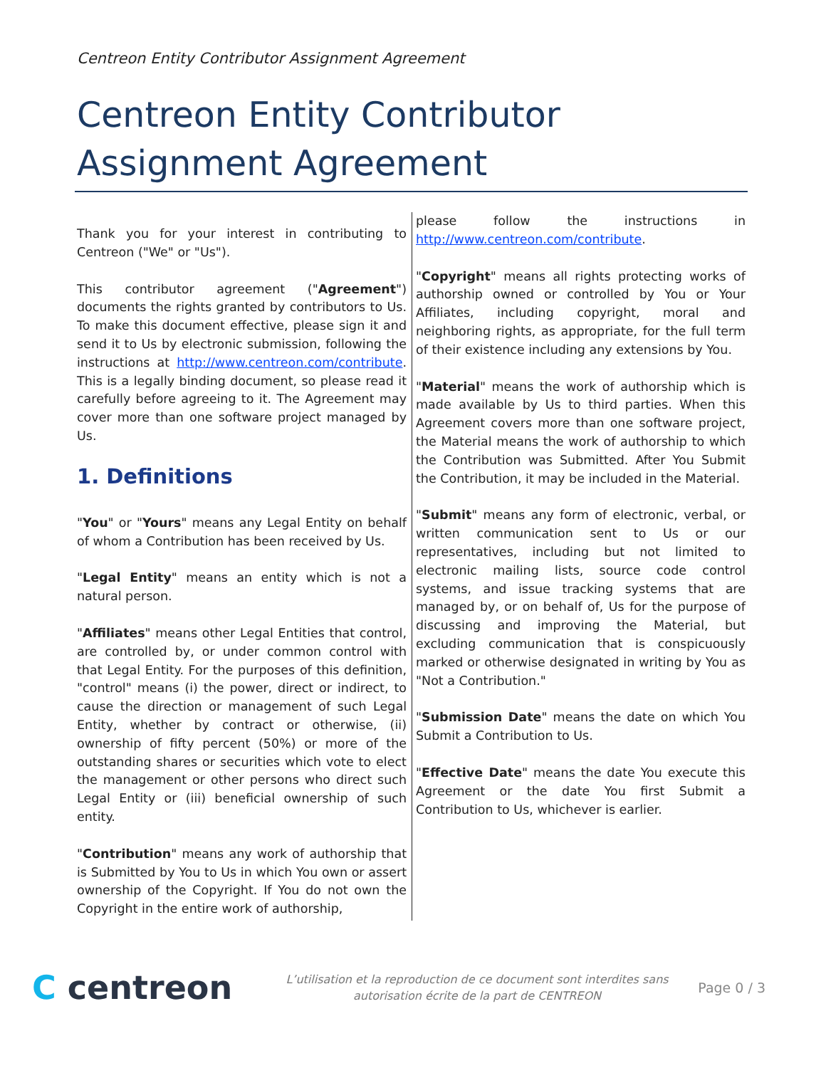Centreon Entity Contributor Assignment Agreement
Centreon Entity Contributor Assignment Agreement
Thank you for your interest in contributing to Centreon ("We" or "Us").
This contributor agreement ("Agreement") documents the rights granted by contributors to Us. To make this document effective, please sign it and send it to Us by electronic submission, following the instructions at http://www.centreon.com/contribute. This is a legally binding document, so please read it carefully before agreeing to it. The Agreement may cover more than one software project managed by Us.
1. Definitions
"You" or "Yours" means any Legal Entity on behalf of whom a Contribution has been received by Us.
"Legal Entity" means an entity which is not a natural person.
"Affiliates" means other Legal Entities that control, are controlled by, or under common control with that Legal Entity. For the purposes of this definition, "control" means (i) the power, direct or indirect, to cause the direction or management of such Legal Entity, whether by contract or otherwise, (ii) ownership of fifty percent (50%) or more of the outstanding shares or securities which vote to elect the management or other persons who direct such Legal Entity or (iii) beneficial ownership of such entity.
"Contribution" means any work of authorship that is Submitted by You to Us in which You own or assert ownership of the Copyright. If You do not own the Copyright in the entire work of authorship,
please follow the instructions in http://www.centreon.com/contribute.
"Copyright" means all rights protecting works of authorship owned or controlled by You or Your Affiliates, including copyright, moral and neighboring rights, as appropriate, for the full term of their existence including any extensions by You.
"Material" means the work of authorship which is made available by Us to third parties. When this Agreement covers more than one software project, the Material means the work of authorship to which the Contribution was Submitted. After You Submit the Contribution, it may be included in the Material.
"Submit" means any form of electronic, verbal, or written communication sent to Us or our representatives, including but not limited to electronic mailing lists, source code control systems, and issue tracking systems that are managed by, or on behalf of, Us for the purpose of discussing and improving the Material, but excluding communication that is conspicuously marked or otherwise designated in writing by You as "Not a Contribution."
"Submission Date" means the date on which You Submit a Contribution to Us.
"Effective Date" means the date You execute this Agreement or the date You first Submit a Contribution to Us, whichever is earlier.
C centreon
L’utilisation et la reproduction de ce document sont interdites sans
autorisation écrite de la part de CENTREON
Page 0 / 3